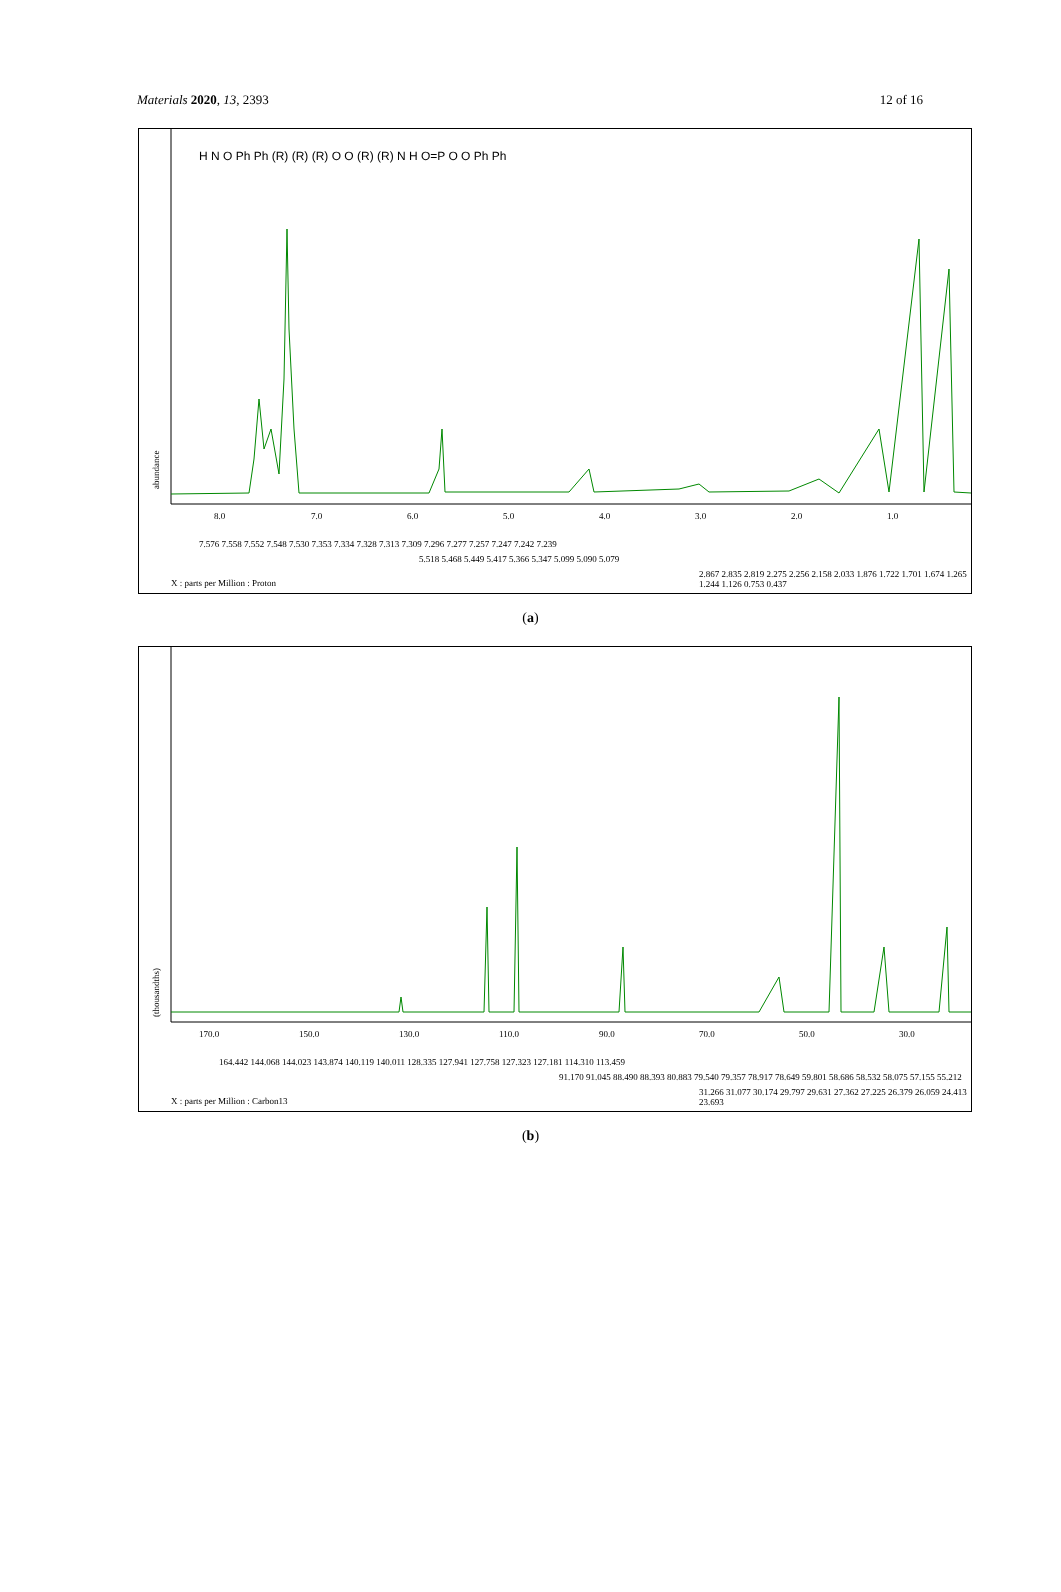Materials 2020, 13, 2393 12 of 16
abundance
8.0
7.0
6.0
5.0
4.0
3.0
2.0
1.0
X : parts per Million : Proton
7.576 7.558 7.552 7.548 7.530 7.353 7.334 7.328 7.313 7.309 7.296 7.277 7.257 7.247 7.242 7.239
5.518 5.468 5.449 5.417 5.366 5.347 5.099 5.090 5.079
2.867 2.835 2.819 2.275 2.256 2.158 2.033 1.876 1.722 1.701 1.674 1.265 1.244 1.126 0.753 0.437
H N O Ph Ph (R) (R) (R) O O (R) (R) N H O=P O O Ph Ph
(a)
(thousandths)
170.0
150.0
130.0
110.0
90.0
70.0
50.0
30.0
X : parts per Million : Carbon13
164.442 144.068 144.023 143.874 140.119 140.011 128.335 127.941 127.758 127.323 127.181 114.310 113.459
91.170 91.045 88.490 88.393 80.883 79.540 79.357 78.917 78.649 59.801 58.686 58.532 58.075 57.155 55.212
31.266 31.077 30.174 29.797 29.631 27.362 27.225 26.379 26.059 24.413 23.693
(b)